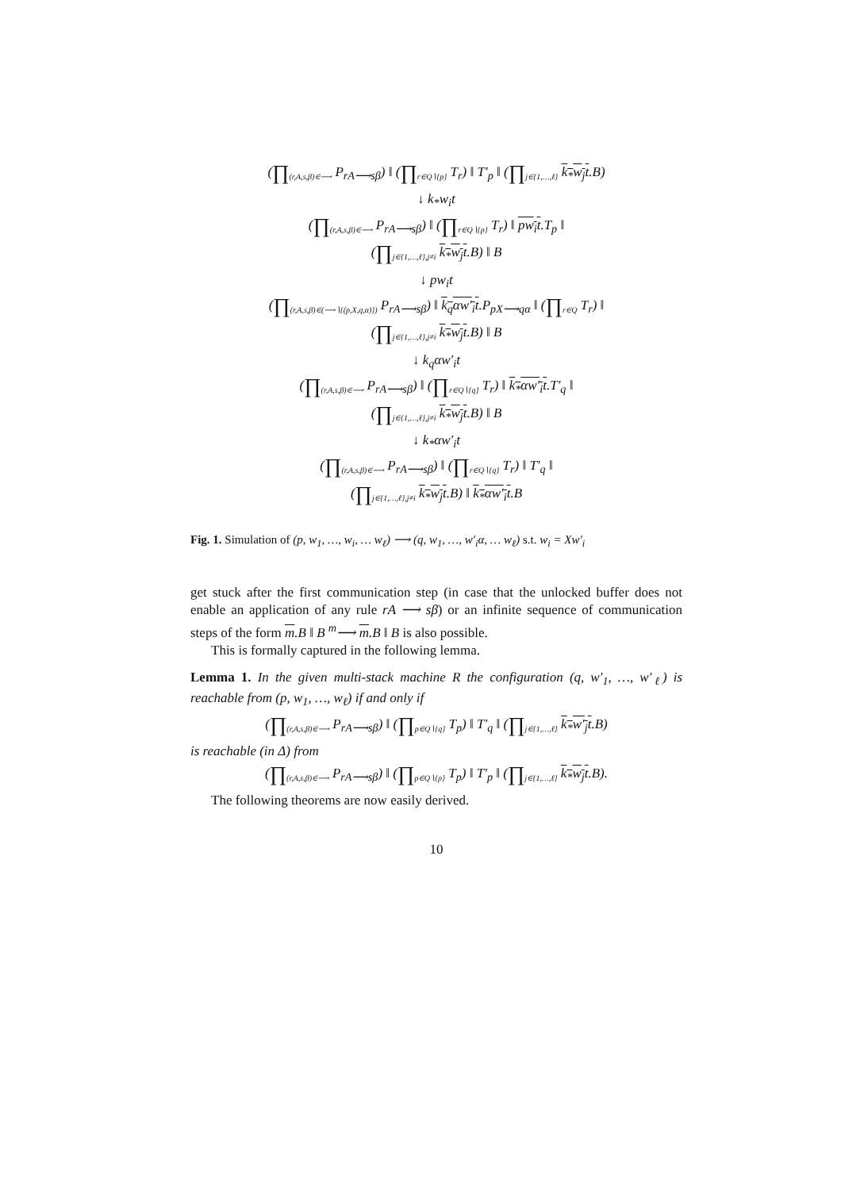(∏<sub>(r,A,s,β)∈⟶</sub> P<sub>rA⟶sβ</sub>) ‖ (∏<sub>r∈Q∖{p}</sub> T<sub>r</sub>) ‖ T′<sub>p</sub> ‖ (∏<sub>j∈{1,…,ℓ}</sub> k<sub>*</sub>w<sub>j</sub>t.B)
↓ k<sub>*</sub>w<sub>i</sub>t
(∏<sub>(r,A,s,β)∈⟶</sub> P<sub>rA⟶sβ</sub>) ‖ (∏<sub>r∈Q∖{p}</sub> T<sub>r</sub>) ‖ pw<sub>i</sub>t.T<sub>p</sub> ‖
(∏<sub>j∈{1,…,ℓ},j≠i</sub> k<sub>*</sub>w<sub>j</sub>t.B) ‖ B
↓ pw<sub>i</sub>t
(∏<sub>(r,A,s,β)∈(⟶∖{(p,X,q,α)})</sub> P<sub>rA⟶sβ</sub>) ‖ k<sub>q</sub>αw′<sub>i</sub>t.P<sub>pX⟶qα</sub> ‖ (∏<sub>r∈Q</sub> T<sub>r</sub>) ‖
(∏<sub>j∈{1,…,ℓ},j≠i</sub> k<sub>*</sub>w<sub>j</sub>t.B) ‖ B
↓ k<sub>q</sub>αw′<sub>i</sub>t
(∏<sub>(r,A,s,β)∈⟶</sub> P<sub>rA⟶sβ</sub>) ‖ (∏<sub>r∈Q∖{q}</sub> T<sub>r</sub>) ‖ k<sub>*</sub>αw′<sub>i</sub>t.T′<sub>q</sub> ‖
(∏<sub>j∈{1,…,ℓ},j≠i</sub> k<sub>*</sub>w<sub>j</sub>t.B) ‖ B
↓ k<sub>*</sub>αw′<sub>i</sub>t
(∏<sub>(r,A,s,β)∈⟶</sub> P<sub>rA⟶sβ</sub>) ‖ (∏<sub>r∈Q∖{q}</sub> T<sub>r</sub>) ‖ T′<sub>q</sub> ‖
(∏<sub>j∈{1,…,ℓ},j≠i</sub> k<sub>*</sub>w<sub>j</sub>t.B) ‖ k<sub>*</sub>αw′<sub>i</sub>t.B
Fig. 1. Simulation of (p, w<sub>1</sub>, …, w<sub>i</sub>, … w<sub>ℓ</sub>) ⟶ (q, w<sub>1</sub>, …, w′<sub>i</sub>α, … w<sub>ℓ</sub>) s.t. w<sub>i</sub> = Xw′<sub>i</sub>
get stuck after the first communication step (in case that the unlocked buffer does not enable an application of any rule rA ⟶ sβ) or an infinite sequence of communication steps of the form m.B ‖ B <sup>m</sup>⟶ m.B ‖ B is also possible.
This is formally captured in the following lemma.
Lemma 1. In the given multi-stack machine R the configuration (q, w′<sub>1</sub>, …, w′<sub>ℓ</sub>) is reachable from (p, w<sub>1</sub>, …, w<sub>ℓ</sub>) if and only if
(∏<sub>(r,A,s,β)∈⟶</sub> P<sub>rA⟶sβ</sub>) ‖ (∏<sub>p∈Q∖{q}</sub> T<sub>p</sub>) ‖ T′<sub>q</sub> ‖ (∏<sub>j∈{1,…,ℓ}</sub> k<sub>*</sub>w′<sub>j</sub>t.B)
is reachable (in Δ) from
(∏<sub>(r,A,s,β)∈⟶</sub> P<sub>rA⟶sβ</sub>) ‖ (∏<sub>p∈Q∖{p}</sub> T<sub>p</sub>) ‖ T′<sub>p</sub> ‖ (∏<sub>j∈{1,…,ℓ}</sub> k<sub>*</sub>w<sub>j</sub>t.B).
The following theorems are now easily derived.
10